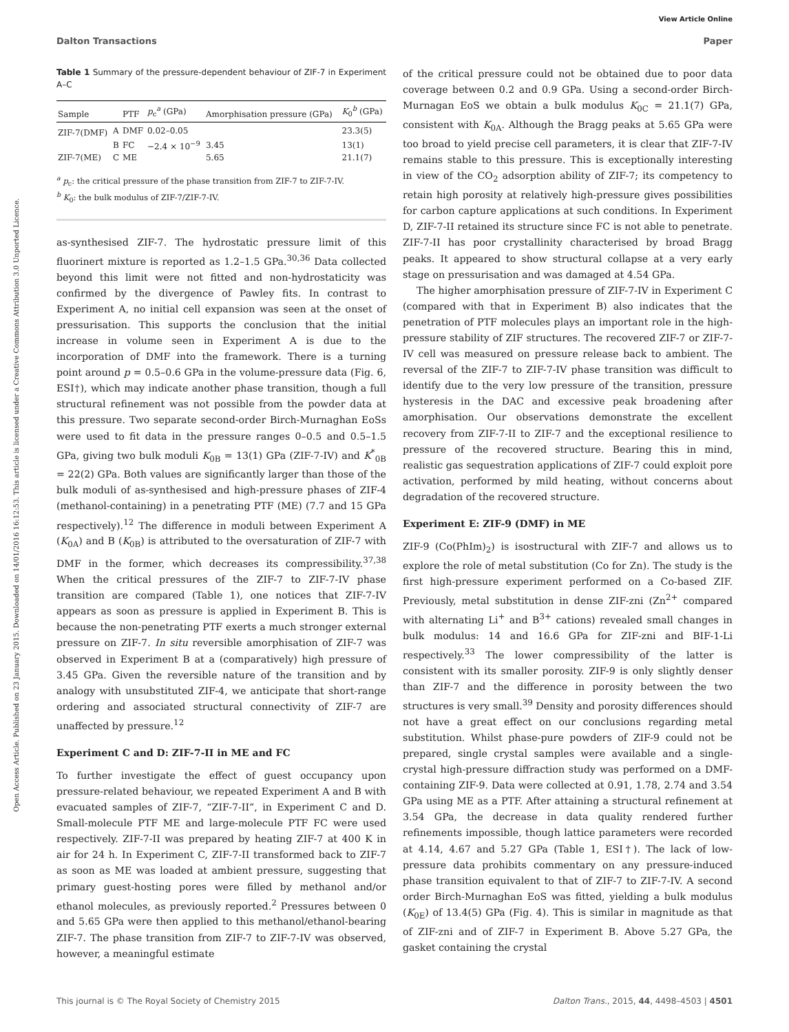View Article Online
Dalton Transactions Paper
Open Access Article. Published on 23 January 2015. Downloaded on 14/01/2016 16:12:53. This article is licensed under a Creative Commons Attribution 3.0 Unported Licence.
Table 1 Summary of the pressure-dependent behaviour of ZIF-7 in Experiment A–C
| Sample | | PTF | p<sub>c</sub><sup>a</sup> (GPa) | Amorphisation pressure (GPa) | K<sub>0</sub><sup>b</sup> (GPa) |
| --- | --- | --- | --- | --- | --- |
| ZIF-7(DMF) | A | DMF | 0.02–0.05 | | 23.3(5) |
| | B | FC | −2.4 × 10<sup>−9</sup> | 3.45 | 13(1) |
| ZIF-7(ME) | C | ME | | 5.65 | 21.1(7) |
<sup>a</sup> p<sub>c</sub>: the critical pressure of the phase transition from ZIF-7 to ZIF-7-IV.
<sup>b</sup> K<sub>0</sub>: the bulk modulus of ZIF-7/ZIF-7-IV.
as-synthesised ZIF-7. The hydrostatic pressure limit of this fluorinert mixture is reported as 1.2–1.5 GPa.<sup>30,36</sup> Data collected beyond this limit were not fitted and non-hydrostaticity was confirmed by the divergence of Pawley fits. In contrast to Experiment A, no initial cell expansion was seen at the onset of pressurisation. This supports the conclusion that the initial increase in volume seen in Experiment A is due to the incorporation of DMF into the framework. There is a turning point around p = 0.5–0.6 GPa in the volume-pressure data (Fig. 6, ESI†), which may indicate another phase transition, though a full structural refinement was not possible from the powder data at this pressure. Two separate second-order Birch-Murnaghan EoSs were used to fit data in the pressure ranges 0–0.5 and 0.5–1.5 GPa, giving two bulk moduli K<sub>0B</sub> = 13(1) GPa (ZIF-7-IV) and K<sup>*</sup><sub>0B</sub> = 22(2) GPa. Both values are significantly larger than those of the bulk moduli of as-synthesised and high-pressure phases of ZIF-4 (methanol-containing) in a penetrating PTF (ME) (7.7 and 15 GPa respectively).<sup>12</sup> The difference in moduli between Experiment A (K<sub>0A</sub>) and B (K<sub>0B</sub>) is attributed to the oversaturation of ZIF-7 with DMF in the former, which decreases its compressibility.<sup>37,38</sup> When the critical pressures of the ZIF-7 to ZIF-7-IV phase transition are compared (Table 1), one notices that ZIF-7-IV appears as soon as pressure is applied in Experiment B. This is because the non-penetrating PTF exerts a much stronger external pressure on ZIF-7. In situ reversible amorphisation of ZIF-7 was observed in Experiment B at a (comparatively) high pressure of 3.45 GPa. Given the reversible nature of the transition and by analogy with unsubstituted ZIF-4, we anticipate that short-range ordering and associated structural connectivity of ZIF-7 are unaffected by pressure.<sup>12</sup>
Experiment C and D: ZIF-7-II in ME and FC
To further investigate the effect of guest occupancy upon pressure-related behaviour, we repeated Experiment A and B with evacuated samples of ZIF-7, “ZIF-7-II”, in Experiment C and D. Small-molecule PTF ME and large-molecule PTF FC were used respectively. ZIF-7-II was prepared by heating ZIF-7 at 400 K in air for 24 h. In Experiment C, ZIF-7-II transformed back to ZIF-7 as soon as ME was loaded at ambient pressure, suggesting that primary guest-hosting pores were filled by methanol and/or ethanol molecules, as previously reported.<sup>2</sup> Pressures between 0 and 5.65 GPa were then applied to this methanol/ethanol-bearing ZIF-7. The phase transition from ZIF-7 to ZIF-7-IV was observed, however, a meaningful estimate
of the critical pressure could not be obtained due to poor data coverage between 0.2 and 0.9 GPa. Using a second-order Birch-Murnagan EoS we obtain a bulk modulus K<sub>0C</sub> = 21.1(7) GPa, consistent with K<sub>0A</sub>. Although the Bragg peaks at 5.65 GPa were too broad to yield precise cell parameters, it is clear that ZIF-7-IV remains stable to this pressure. This is exceptionally interesting in view of the CO<sub>2</sub> adsorption ability of ZIF-7; its competency to retain high porosity at relatively high-pressure gives possibilities for carbon capture applications at such conditions. In Experiment D, ZIF-7-II retained its structure since FC is not able to penetrate. ZIF-7-II has poor crystallinity characterised by broad Bragg peaks. It appeared to show structural collapse at a very early stage on pressurisation and was damaged at 4.54 GPa.
The higher amorphisation pressure of ZIF-7-IV in Experiment C (compared with that in Experiment B) also indicates that the penetration of PTF molecules plays an important role in the high-pressure stability of ZIF structures. The recovered ZIF-7 or ZIF-7-IV cell was measured on pressure release back to ambient. The reversal of the ZIF-7 to ZIF-7-IV phase transition was difficult to identify due to the very low pressure of the transition, pressure hysteresis in the DAC and excessive peak broadening after amorphisation. Our observations demonstrate the excellent recovery from ZIF-7-II to ZIF-7 and the exceptional resilience to pressure of the recovered structure. Bearing this in mind, realistic gas sequestration applications of ZIF-7 could exploit pore activation, performed by mild heating, without concerns about degradation of the recovered structure.
Experiment E: ZIF-9 (DMF) in ME
ZIF-9 (Co(PhIm)<sub>2</sub>) is isostructural with ZIF-7 and allows us to explore the role of metal substitution (Co for Zn). The study is the first high-pressure experiment performed on a Co-based ZIF. Previously, metal substitution in dense ZIF-zni (Zn<sup>2+</sup> compared with alternating Li<sup>+</sup> and B<sup>3+</sup> cations) revealed small changes in bulk modulus: 14 and 16.6 GPa for ZIF-zni and BIF-1-Li respectively.<sup>33</sup> The lower compressibility of the latter is consistent with its smaller porosity. ZIF-9 is only slightly denser than ZIF-7 and the difference in porosity between the two structures is very small.<sup>39</sup> Density and porosity differences should not have a great effect on our conclusions regarding metal substitution. Whilst phase-pure powders of ZIF-9 could not be prepared, single crystal samples were available and a single-crystal high-pressure diffraction study was performed on a DMF-containing ZIF-9. Data were collected at 0.91, 1.78, 2.74 and 3.54 GPa using ME as a PTF. After attaining a structural refinement at 3.54 GPa, the decrease in data quality rendered further refinements impossible, though lattice parameters were recorded at 4.14, 4.67 and 5.27 GPa (Table 1, ESI†). The lack of low-pressure data prohibits commentary on any pressure-induced phase transition equivalent to that of ZIF-7 to ZIF-7-IV. A second order Birch-Murnaghan EoS was fitted, yielding a bulk modulus (K<sub>0E</sub>) of 13.4(5) GPa (Fig. 4). This is similar in magnitude as that of ZIF-zni and of ZIF-7 in Experiment B. Above 5.27 GPa, the gasket containing the crystal
This journal is © The Royal Society of Chemistry 2015 Dalton Trans., 2015, 44, 4498–4503 | 4501